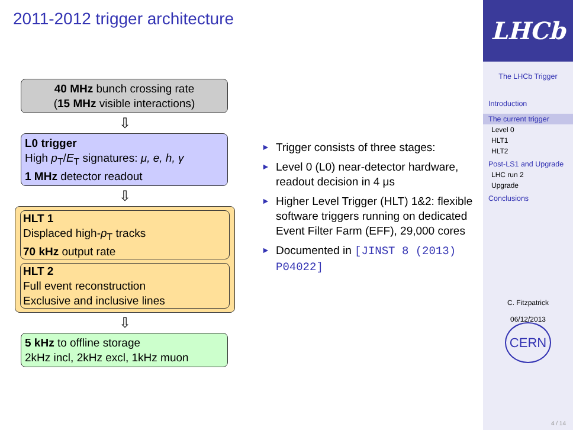2011-2012 trigger architecture
40 MHz bunch crossing rate
(15 MHz visible interactions)
⇩
L0 trigger
High p<sub>T</sub>/E<sub>T</sub> signatures: μ, e, h, γ
1 MHz detector readout
⇩
HLT 1
Displaced high-p<sub>T</sub> tracks
70 kHz output rate
HLT 2
Full event reconstruction
Exclusive and inclusive lines
⇩
5 kHz to offline storage
2kHz incl, 2kHz excl, 1kHz muon
► Trigger consists of three stages:
► Level 0 (L0) near-detector hardware, readout decision in 4 μs
► Higher Level Trigger (HLT) 1&2: flexible software triggers running on dedicated Event Filter Farm (EFF), 29,000 cores
► Documented in [JINST 8 (2013) P04022]
LHCb
The LHCb Trigger
Introduction
The current trigger
Level 0
HLT1
HLT2
Post-LS1 and Upgrade
LHC run 2
Upgrade
Conclusions
C. Fitzpatrick
06/12/2013
CERN
4 / 14